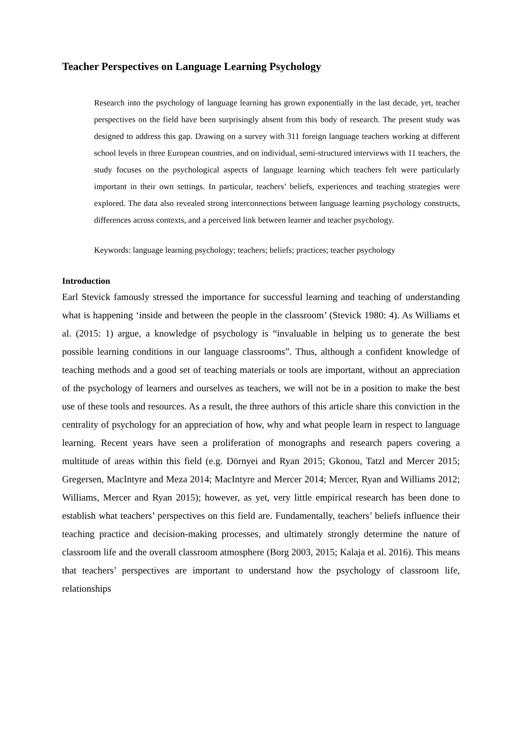Teacher Perspectives on Language Learning Psychology
Research into the psychology of language learning has grown exponentially in the last decade, yet, teacher perspectives on the field have been surprisingly absent from this body of research. The present study was designed to address this gap. Drawing on a survey with 311 foreign language teachers working at different school levels in three European countries, and on individual, semi-structured interviews with 11 teachers, the study focuses on the psychological aspects of language learning which teachers felt were particularly important in their own settings. In particular, teachers’ beliefs, experiences and teaching strategies were explored. The data also revealed strong interconnections between language learning psychology constructs, differences across contexts, and a perceived link between learner and teacher psychology.
Keywords: language learning psychology; teachers; beliefs; practices; teacher psychology
Introduction
Earl Stevick famously stressed the importance for successful learning and teaching of understanding what is happening ‘inside and between the people in the classroom’ (Stevick 1980: 4). As Williams et al. (2015: 1) argue, a knowledge of psychology is “invaluable in helping us to generate the best possible learning conditions in our language classrooms”. Thus, although a confident knowledge of teaching methods and a good set of teaching materials or tools are important, without an appreciation of the psychology of learners and ourselves as teachers, we will not be in a position to make the best use of these tools and resources. As a result, the three authors of this article share this conviction in the centrality of psychology for an appreciation of how, why and what people learn in respect to language learning. Recent years have seen a proliferation of monographs and research papers covering a multitude of areas within this field (e.g. Dörnyei and Ryan 2015; Gkonou, Tatzl and Mercer 2015; Gregersen, MacIntyre and Meza 2014; MacIntyre and Mercer 2014; Mercer, Ryan and Williams 2012; Williams, Mercer and Ryan 2015); however, as yet, very little empirical research has been done to establish what teachers’ perspectives on this field are. Fundamentally, teachers’ beliefs influence their teaching practice and decision-making processes, and ultimately strongly determine the nature of classroom life and the overall classroom atmosphere (Borg 2003, 2015; Kalaja et al. 2016). This means that teachers’ perspectives are important to understand how the psychology of classroom life, relationships